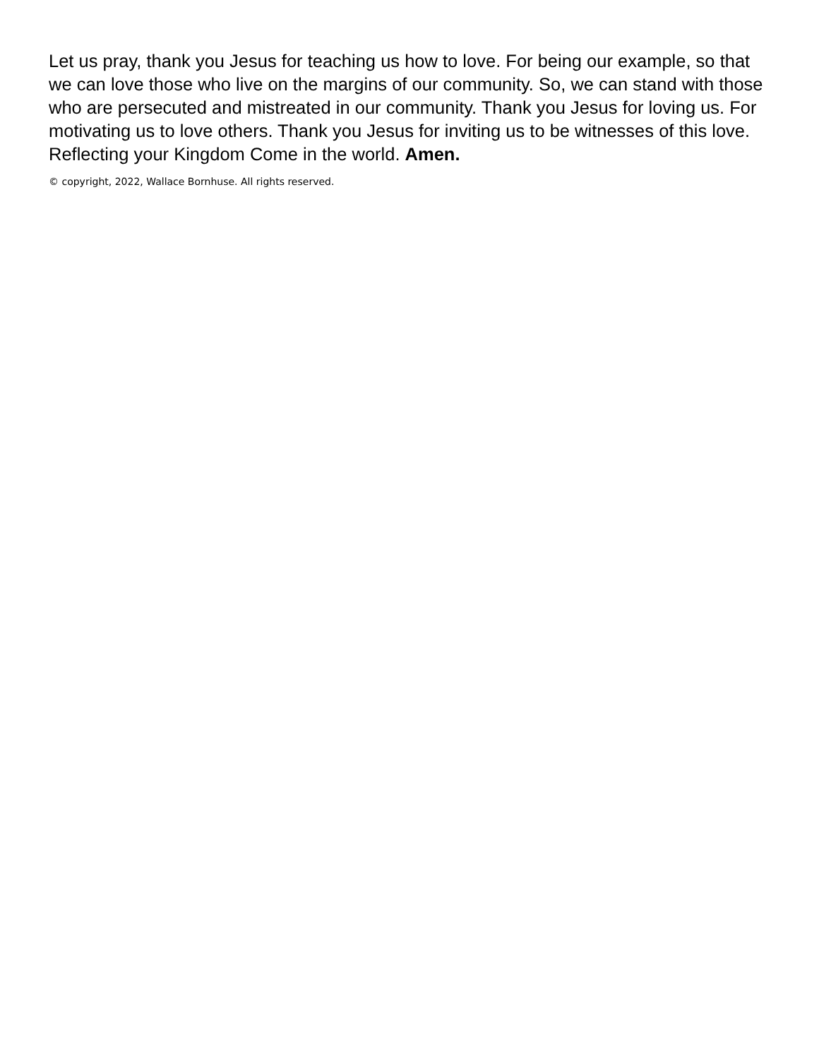Let us pray, thank you Jesus for teaching us how to love. For being our example, so that we can love those who live on the margins of our community. So, we can stand with those who are persecuted and mistreated in our community. Thank you Jesus for loving us. For motivating us to love others. Thank you Jesus for inviting us to be witnesses of this love. Reflecting your Kingdom Come in the world. Amen.
© copyright, 2022, Wallace Bornhuse. All rights reserved.